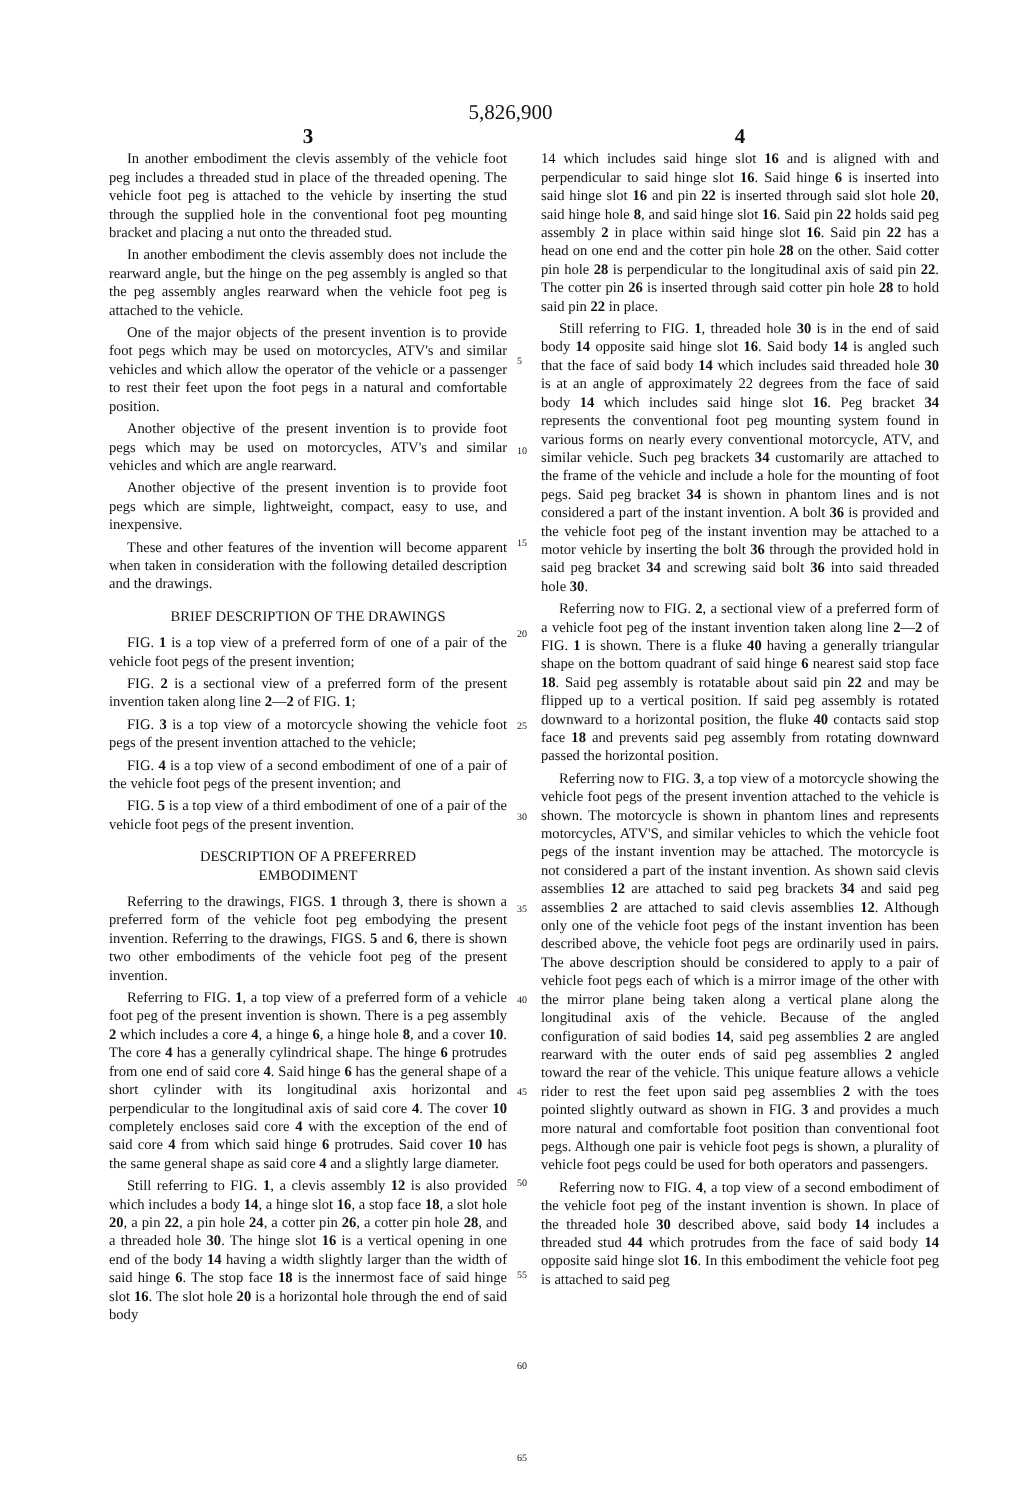5,826,900
3
In another embodiment the clevis assembly of the vehicle foot peg includes a threaded stud in place of the threaded opening. The vehicle foot peg is attached to the vehicle by inserting the stud through the supplied hole in the conventional foot peg mounting bracket and placing a nut onto the threaded stud.
In another embodiment the clevis assembly does not include the rearward angle, but the hinge on the peg assembly is angled so that the peg assembly angles rearward when the vehicle foot peg is attached to the vehicle.
One of the major objects of the present invention is to provide foot pegs which may be used on motorcycles, ATV's and similar vehicles and which allow the operator of the vehicle or a passenger to rest their feet upon the foot pegs in a natural and comfortable position.
Another objective of the present invention is to provide foot pegs which may be used on motorcycles, ATV's and similar vehicles and which are angle rearward.
Another objective of the present invention is to provide foot pegs which are simple, lightweight, compact, easy to use, and inexpensive.
These and other features of the invention will become apparent when taken in consideration with the following detailed description and the drawings.
BRIEF DESCRIPTION OF THE DRAWINGS
FIG. 1 is a top view of a preferred form of one of a pair of the vehicle foot pegs of the present invention;
FIG. 2 is a sectional view of a preferred form of the present invention taken along line 2—2 of FIG. 1;
FIG. 3 is a top view of a motorcycle showing the vehicle foot pegs of the present invention attached to the vehicle;
FIG. 4 is a top view of a second embodiment of one of a pair of the vehicle foot pegs of the present invention; and
FIG. 5 is a top view of a third embodiment of one of a pair of the vehicle foot pegs of the present invention.
DESCRIPTION OF A PREFERRED
EMBODIMENT
Referring to the drawings, FIGS. 1 through 3, there is shown a preferred form of the vehicle foot peg embodying the present invention. Referring to the drawings, FIGS. 5 and 6, there is shown two other embodiments of the vehicle foot peg of the present invention.
Referring to FIG. 1, a top view of a preferred form of a vehicle foot peg of the present invention is shown. There is a peg assembly 2 which includes a core 4, a hinge 6, a hinge hole 8, and a cover 10. The core 4 has a generally cylindrical shape. The hinge 6 protrudes from one end of said core 4. Said hinge 6 has the general shape of a short cylinder with its longitudinal axis horizontal and perpendicular to the longitudinal axis of said core 4. The cover 10 completely encloses said core 4 with the exception of the end of said core 4 from which said hinge 6 protrudes. Said cover 10 has the same general shape as said core 4 and a slightly large diameter.
Still referring to FIG. 1, a clevis assembly 12 is also provided which includes a body 14, a hinge slot 16, a stop face 18, a slot hole 20, a pin 22, a pin hole 24, a cotter pin 26, a cotter pin hole 28, and a threaded hole 30. The hinge slot 16 is a vertical opening in one end of the body 14 having a width slightly larger than the width of said hinge 6. The stop face 18 is the innermost face of said hinge slot 16. The slot hole 20 is a horizontal hole through the end of said body
5
10
15
20
25
30
35
40
45
50
55
60
65
4
14 which includes said hinge slot 16 and is aligned with and perpendicular to said hinge slot 16. Said hinge 6 is inserted into said hinge slot 16 and pin 22 is inserted through said slot hole 20, said hinge hole 8, and said hinge slot 16. Said pin 22 holds said peg assembly 2 in place within said hinge slot 16. Said pin 22 has a head on one end and the cotter pin hole 28 on the other. Said cotter pin hole 28 is perpendicular to the longitudinal axis of said pin 22. The cotter pin 26 is inserted through said cotter pin hole 28 to hold said pin 22 in place.
Still referring to FIG. 1, threaded hole 30 is in the end of said body 14 opposite said hinge slot 16. Said body 14 is angled such that the face of said body 14 which includes said threaded hole 30 is at an angle of approximately 22 degrees from the face of said body 14 which includes said hinge slot 16. Peg bracket 34 represents the conventional foot peg mounting system found in various forms on nearly every conventional motorcycle, ATV, and similar vehicle. Such peg brackets 34 customarily are attached to the frame of the vehicle and include a hole for the mounting of foot pegs. Said peg bracket 34 is shown in phantom lines and is not considered a part of the instant invention. A bolt 36 is provided and the vehicle foot peg of the instant invention may be attached to a motor vehicle by inserting the bolt 36 through the provided hold in said peg bracket 34 and screwing said bolt 36 into said threaded hole 30.
Referring now to FIG. 2, a sectional view of a preferred form of a vehicle foot peg of the instant invention taken along line 2—2 of FIG. 1 is shown. There is a fluke 40 having a generally triangular shape on the bottom quadrant of said hinge 6 nearest said stop face 18. Said peg assembly is rotatable about said pin 22 and may be flipped up to a vertical position. If said peg assembly is rotated downward to a horizontal position, the fluke 40 contacts said stop face 18 and prevents said peg assembly from rotating downward passed the horizontal position.
Referring now to FIG. 3, a top view of a motorcycle showing the vehicle foot pegs of the present invention attached to the vehicle is shown. The motorcycle is shown in phantom lines and represents motorcycles, ATV'S, and similar vehicles to which the vehicle foot pegs of the instant invention may be attached. The motorcycle is not considered a part of the instant invention. As shown said clevis assemblies 12 are attached to said peg brackets 34 and said peg assemblies 2 are attached to said clevis assemblies 12. Although only one of the vehicle foot pegs of the instant invention has been described above, the vehicle foot pegs are ordinarily used in pairs. The above description should be considered to apply to a pair of vehicle foot pegs each of which is a mirror image of the other with the mirror plane being taken along a vertical plane along the longitudinal axis of the vehicle. Because of the angled configuration of said bodies 14, said peg assemblies 2 are angled rearward with the outer ends of said peg assemblies 2 angled toward the rear of the vehicle. This unique feature allows a vehicle rider to rest the feet upon said peg assemblies 2 with the toes pointed slightly outward as shown in FIG. 3 and provides a much more natural and comfortable foot position than conventional foot pegs. Although one pair is vehicle foot pegs is shown, a plurality of vehicle foot pegs could be used for both operators and passengers.
Referring now to FIG. 4, a top view of a second embodiment of the vehicle foot peg of the instant invention is shown. In place of the threaded hole 30 described above, said body 14 includes a threaded stud 44 which protrudes from the face of said body 14 opposite said hinge slot 16. In this embodiment the vehicle foot peg is attached to said peg